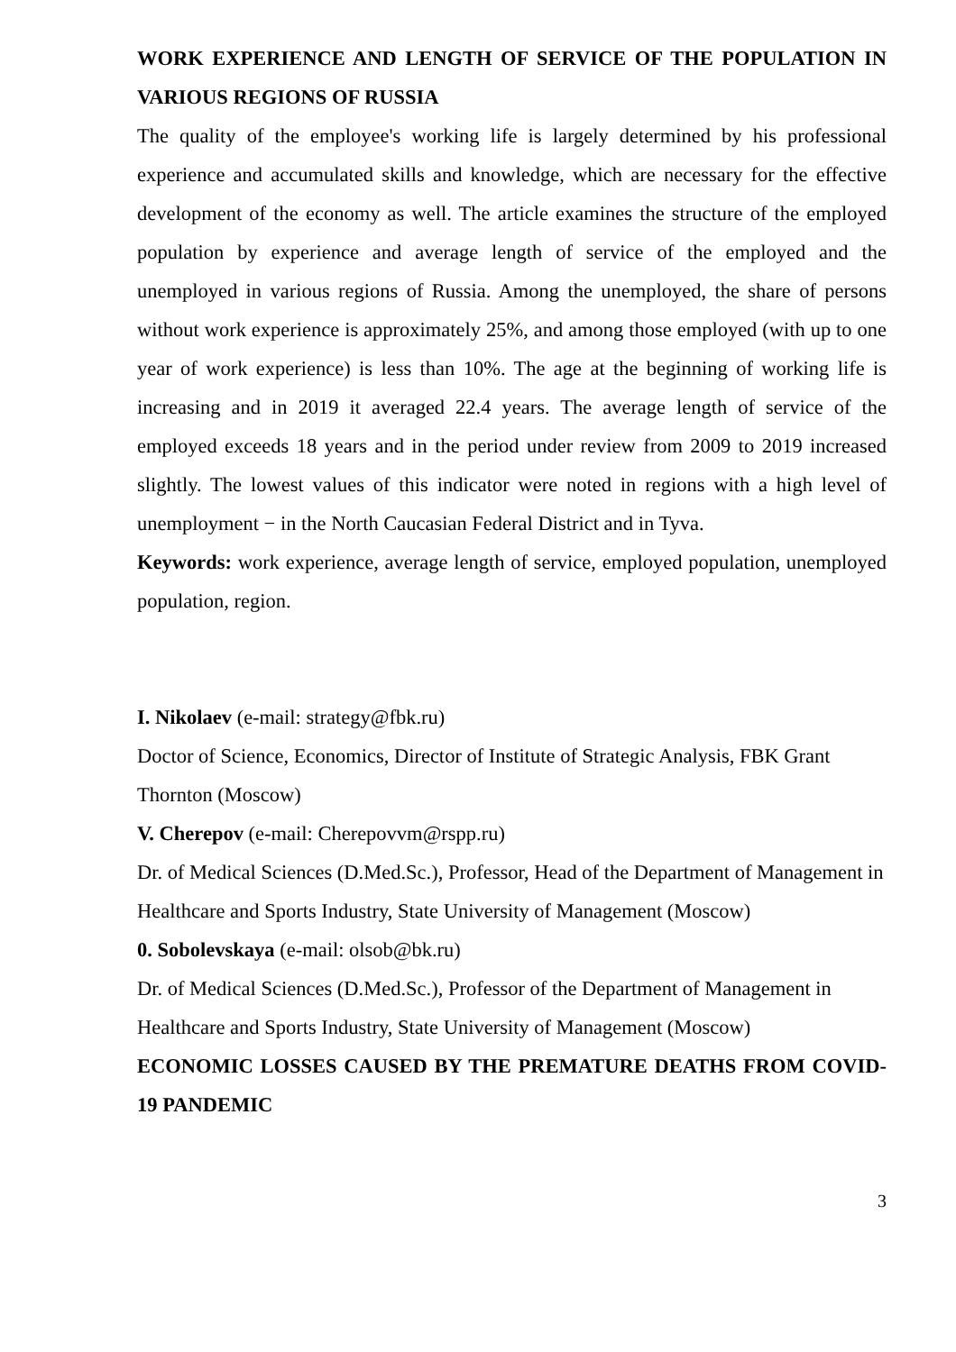WORK EXPERIENCE AND LENGTH OF SERVICE OF THE POPULATION IN VARIOUS REGIONS OF RUSSIA
The quality of the employee's working life is largely determined by his professional experience and accumulated skills and knowledge, which are necessary for the effective development of the economy as well. The article examines the structure of the employed population by experience and average length of service of the employed and the unemployed in various regions of Russia. Among the unemployed, the share of persons without work experience is approximately 25%, and among those employed (with up to one year of work experience) is less than 10%. The age at the beginning of working life is increasing and in 2019 it averaged 22.4 years. The average length of service of the employed exceeds 18 years and in the period under review from 2009 to 2019 increased slightly. The lowest values of this indicator were noted in regions with a high level of unemployment − in the North Caucasian Federal District and in Tyva.
Keywords: work experience, average length of service, employed population, unemployed population, region.
I. Nikolaev (e-mail: strategy@fbk.ru)
Doctor of Science, Economics, Director of Institute of Strategic Analysis, FBK Grant Thornton (Moscow)
V. Cherepov (e-mail: Cherepovvm@rspp.ru)
Dr. of Medical Sciences (D.Med.Sc.), Professor, Head of the Department of Management in Healthcare and Sports Industry, State University of Management (Moscow)
0. Sobolevskaya (e-mail: olsob@bk.ru)
Dr. of Medical Sciences (D.Med.Sc.), Professor of the Department of Management in Healthcare and Sports Industry, State University of Management (Moscow)
ECONOMIC LOSSES CAUSED BY THE PREMATURE DEATHS FROM COVID-19 PANDEMIC
3